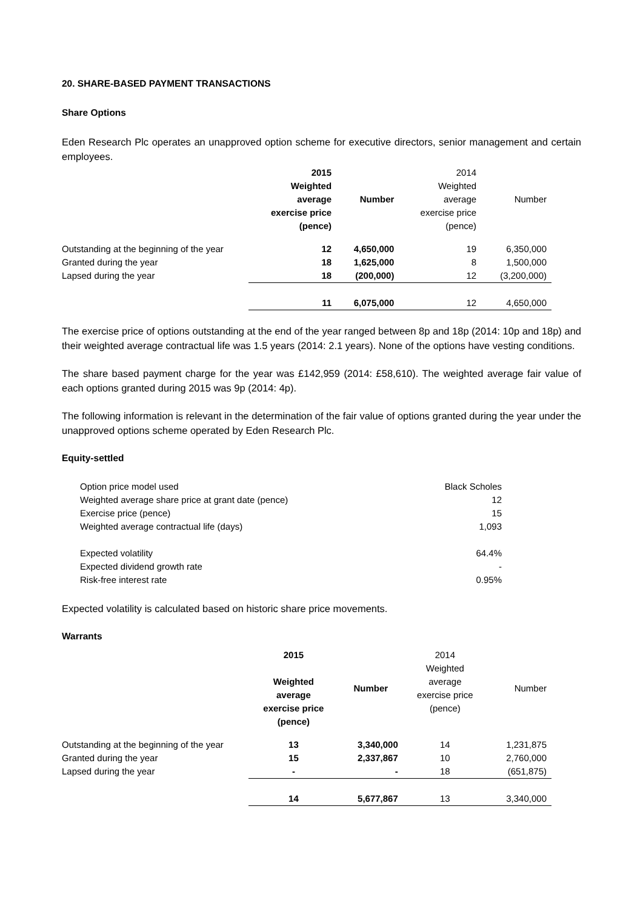20. SHARE-BASED PAYMENT TRANSACTIONS
Share Options
Eden Research Plc operates an unapproved option scheme for executive directors, senior management and certain employees.
| | 2015 Weighted average exercise price (pence) | Number | 2014 Weighted average exercise price (pence) | Number |
| Outstanding at the beginning of the year | 12 | 4,650,000 | 19 | 6,350,000 |
| Granted during the year | 18 | 1,625,000 | 8 | 1,500,000 |
| Lapsed during the year | 18 | (200,000) | 12 | (3,200,000) |
| | 11 | 6,075,000 | 12 | 4,650,000 |
The exercise price of options outstanding at the end of the year ranged between 8p and 18p (2014: 10p and 18p) and their weighted average contractual life was 1.5 years (2014: 2.1 years). None of the options have vesting conditions.
The share based payment charge for the year was £142,959 (2014: £58,610). The weighted average fair value of each options granted during 2015 was 9p (2014: 4p).
The following information is relevant in the determination of the fair value of options granted during the year under the unapproved options scheme operated by Eden Research Plc.
Equity-settled
| Option price model used | Black Scholes |
| Weighted average share price at grant date (pence) | 12 |
| Exercise price (pence) | 15 |
| Weighted average contractual life (days) | 1,093 |
| Expected volatility | 64.4% |
| Expected dividend growth rate | - |
| Risk-free interest rate | 0.95% |
Expected volatility is calculated based on historic share price movements.
Warrants
| | 2015 Weighted average exercise price (pence) | Number | 2014 Weighted average exercise price (pence) | Number |
| Outstanding at the beginning of the year | 13 | 3,340,000 | 14 | 1,231,875 |
| Granted during the year | 15 | 2,337,867 | 10 | 2,760,000 |
| Lapsed during the year | - | - | 18 | (651,875) |
| | 14 | 5,677,867 | 13 | 3,340,000 |